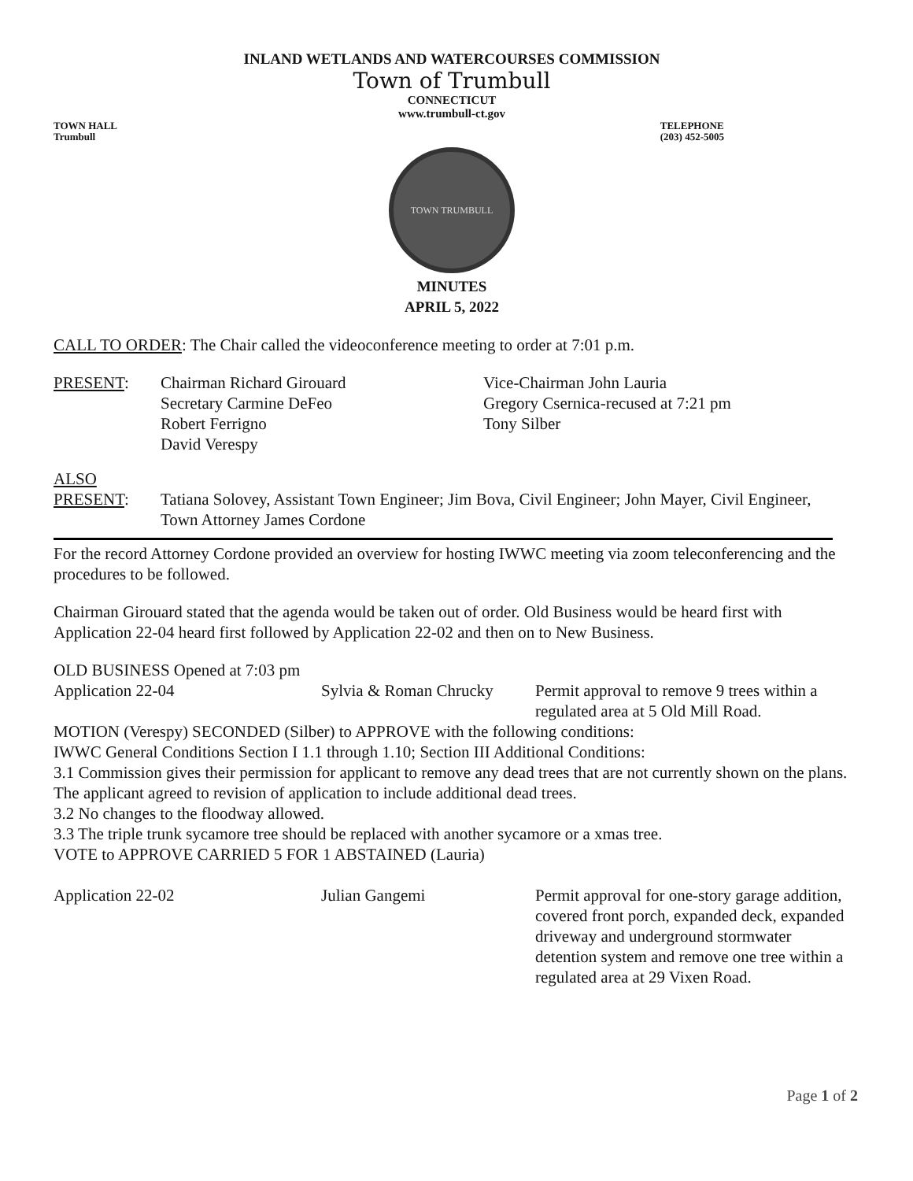INLAND WETLANDS AND WATERCOURSES COMMISSION
Town of Trumbull
CONNECTICUT
www.trumbull-ct.gov
TOWN HALL
Trumbull
TELEPHONE
(203) 452-5005
TOWN TRUMBULL
MINUTES
APRIL 5, 2022
CALL TO ORDER: The Chair called the videoconference meeting to order at 7:01 p.m.
PRESENT:
Chairman Richard Girouard
Vice-Chairman John Lauria
Secretary Carmine DeFeo
Gregory Csernica-recused at 7:21 pm
Robert Ferrigno
Tony Silber
David Verespy
ALSO
PRESENT: Tatiana Solovey, Assistant Town Engineer; Jim Bova, Civil Engineer; John Mayer, Civil Engineer, Town Attorney James Cordone
For the record Attorney Cordone provided an overview for hosting IWWC meeting via zoom teleconferencing and the procedures to be followed.
Chairman Girouard stated that the agenda would be taken out of order. Old Business would be heard first with Application 22-04 heard first followed by Application 22-02 and then on to New Business.
OLD BUSINESS Opened at 7:03 pm
Application 22-04
Sylvia & Roman Chrucky
Permit approval to remove 9 trees within a regulated area at 5 Old Mill Road.
MOTION (Verespy) SECONDED (Silber) to APPROVE with the following conditions:
IWWC General Conditions Section I 1.1 through 1.10; Section III Additional Conditions:
3.1 Commission gives their permission for applicant to remove any dead trees that are not currently shown on the plans. The applicant agreed to revision of application to include additional dead trees.
3.2 No changes to the floodway allowed.
3.3 The triple trunk sycamore tree should be replaced with another sycamore or a xmas tree.
VOTE to APPROVE CARRIED 5 FOR 1 ABSTAINED (Lauria)
Application 22-02
Julian Gangemi
Permit approval for one-story garage addition, covered front porch, expanded deck, expanded driveway and underground stormwater detention system and remove one tree within a regulated area at 29 Vixen Road.
Page 1 of 2